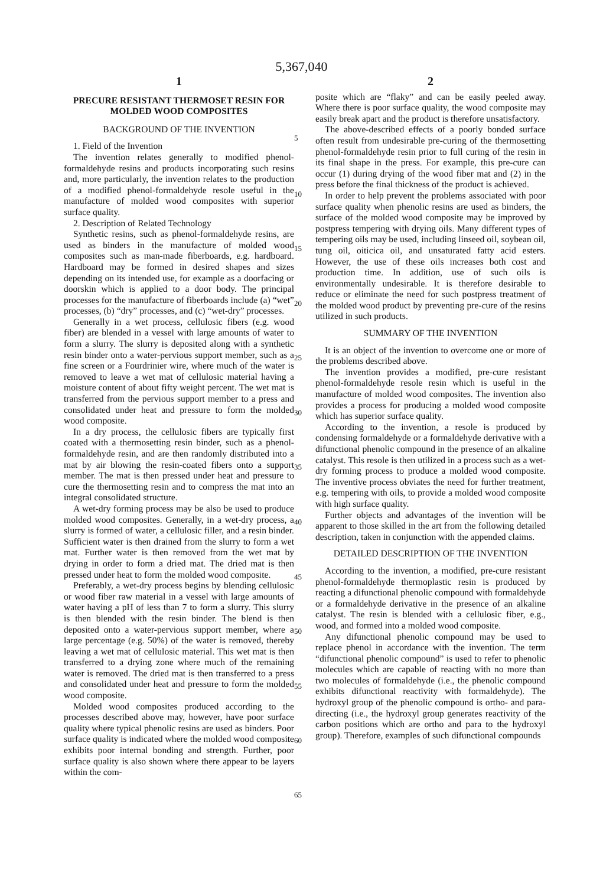5,367,040
1
PRECURE RESISTANT THERMOSET RESIN FOR MOLDED WOOD COMPOSITES
BACKGROUND OF THE INVENTION
1. Field of the Invention
The invention relates generally to modified phenol-formaldehyde resins and products incorporating such resins and, more particularly, the invention relates to the production of a modified phenol-formaldehyde resole useful in the manufacture of molded wood composites with superior surface quality.
2. Description of Related Technology
Synthetic resins, such as phenol-formaldehyde resins, are used as binders in the manufacture of molded wood composites such as man-made fiberboards, e.g. hardboard. Hardboard may be formed in desired shapes and sizes depending on its intended use, for example as a doorfacing or doorskin which is applied to a door body. The principal processes for the manufacture of fiberboards include (a) “wet” processes, (b) “dry” processes, and (c) “wet-dry” processes.
Generally in a wet process, cellulosic fibers (e.g. wood fiber) are blended in a vessel with large amounts of water to form a slurry. The slurry is deposited along with a synthetic resin binder onto a water-pervious support member, such as a fine screen or a Fourdrinier wire, where much of the water is removed to leave a wet mat of cellulosic material having a moisture content of about fifty weight percent. The wet mat is transferred from the pervious support member to a press and consolidated under heat and pressure to form the molded wood composite.
In a dry process, the cellulosic fibers are typically first coated with a thermosetting resin binder, such as a phenol-formaldehyde resin, and are then randomly distributed into a mat by air blowing the resin-coated fibers onto a support member. The mat is then pressed under heat and pressure to cure the thermosetting resin and to compress the mat into an integral consolidated structure.
A wet-dry forming process may be also be used to produce molded wood composites. Generally, in a wet-dry process, a slurry is formed of water, a cellulosic filler, and a resin binder. Sufficient water is then drained from the slurry to form a wet mat. Further water is then removed from the wet mat by drying in order to form a dried mat. The dried mat is then pressed under heat to form the molded wood composite.
Preferably, a wet-dry process begins by blending cellulosic or wood fiber raw material in a vessel with large amounts of water having a pH of less than 7 to form a slurry. This slurry is then blended with the resin binder. The blend is then deposited onto a water-pervious support member, where a large percentage (e.g. 50%) of the water is removed, thereby leaving a wet mat of cellulosic material. This wet mat is then transferred to a drying zone where much of the remaining water is removed. The dried mat is then transferred to a press and consolidated under heat and pressure to form the molded wood composite.
Molded wood composites produced according to the processes described above may, however, have poor surface quality where typical phenolic resins are used as binders. Poor surface quality is indicated where the molded wood composite exhibits poor internal bonding and strength. Further, poor surface quality is also shown where there appear to be layers within the com-
2
posite which are “flaky” and can be easily peeled away. Where there is poor surface quality, the wood composite may easily break apart and the product is therefore unsatisfactory.
The above-described effects of a poorly bonded surface often result from undesirable pre-curing of the thermosetting phenol-formaldehyde resin prior to full curing of the resin in its final shape in the press. For example, this pre-cure can occur (1) during drying of the wood fiber mat and (2) in the press before the final thickness of the product is achieved.
In order to help prevent the problems associated with poor surface quality when phenolic resins are used as binders, the surface of the molded wood composite may be improved by postpress tempering with drying oils. Many different types of tempering oils may be used, including linseed oil, soybean oil, tung oil, oiticica oil, and unsaturated fatty acid esters. However, the use of these oils increases both cost and production time. In addition, use of such oils is environmentally undesirable. It is therefore desirable to reduce or eliminate the need for such postpress treatment of the molded wood product by preventing pre-cure of the resins utilized in such products.
SUMMARY OF THE INVENTION
It is an object of the invention to overcome one or more of the problems described above.
The invention provides a modified, pre-cure resistant phenol-formaldehyde resole resin which is useful in the manufacture of molded wood composites. The invention also provides a process for producing a molded wood composite which has superior surface quality.
According to the invention, a resole is produced by condensing formaldehyde or a formaldehyde derivative with a difunctional phenolic compound in the presence of an alkaline catalyst. This resole is then utilized in a process such as a wet-dry forming process to produce a molded wood composite. The inventive process obviates the need for further treatment, e.g. tempering with oils, to provide a molded wood composite with high surface quality.
Further objects and advantages of the invention will be apparent to those skilled in the art from the following detailed description, taken in conjunction with the appended claims.
DETAILED DESCRIPTION OF THE INVENTION
According to the invention, a modified, pre-cure resistant phenol-formaldehyde thermoplastic resin is produced by reacting a difunctional phenolic compound with formaldehyde or a formaldehyde derivative in the presence of an alkaline catalyst. The resin is blended with a cellulosic fiber, e.g., wood, and formed into a molded wood composite.
Any difunctional phenolic compound may be used to replace phenol in accordance with the invention. The term “difunctional phenolic compound” is used to refer to phenolic molecules which are capable of reacting with no more than two molecules of formaldehyde (i.e., the phenolic compound exhibits difunctional reactivity with formaldehyde). The hydroxyl group of the phenolic compound is ortho- and para-directing (i.e., the hydroxyl group generates reactivity of the carbon positions which are ortho and para to the hydroxyl group). Therefore, examples of such difunctional compounds
5
10
15
20
25
30
35
40
45
50
55
60
65